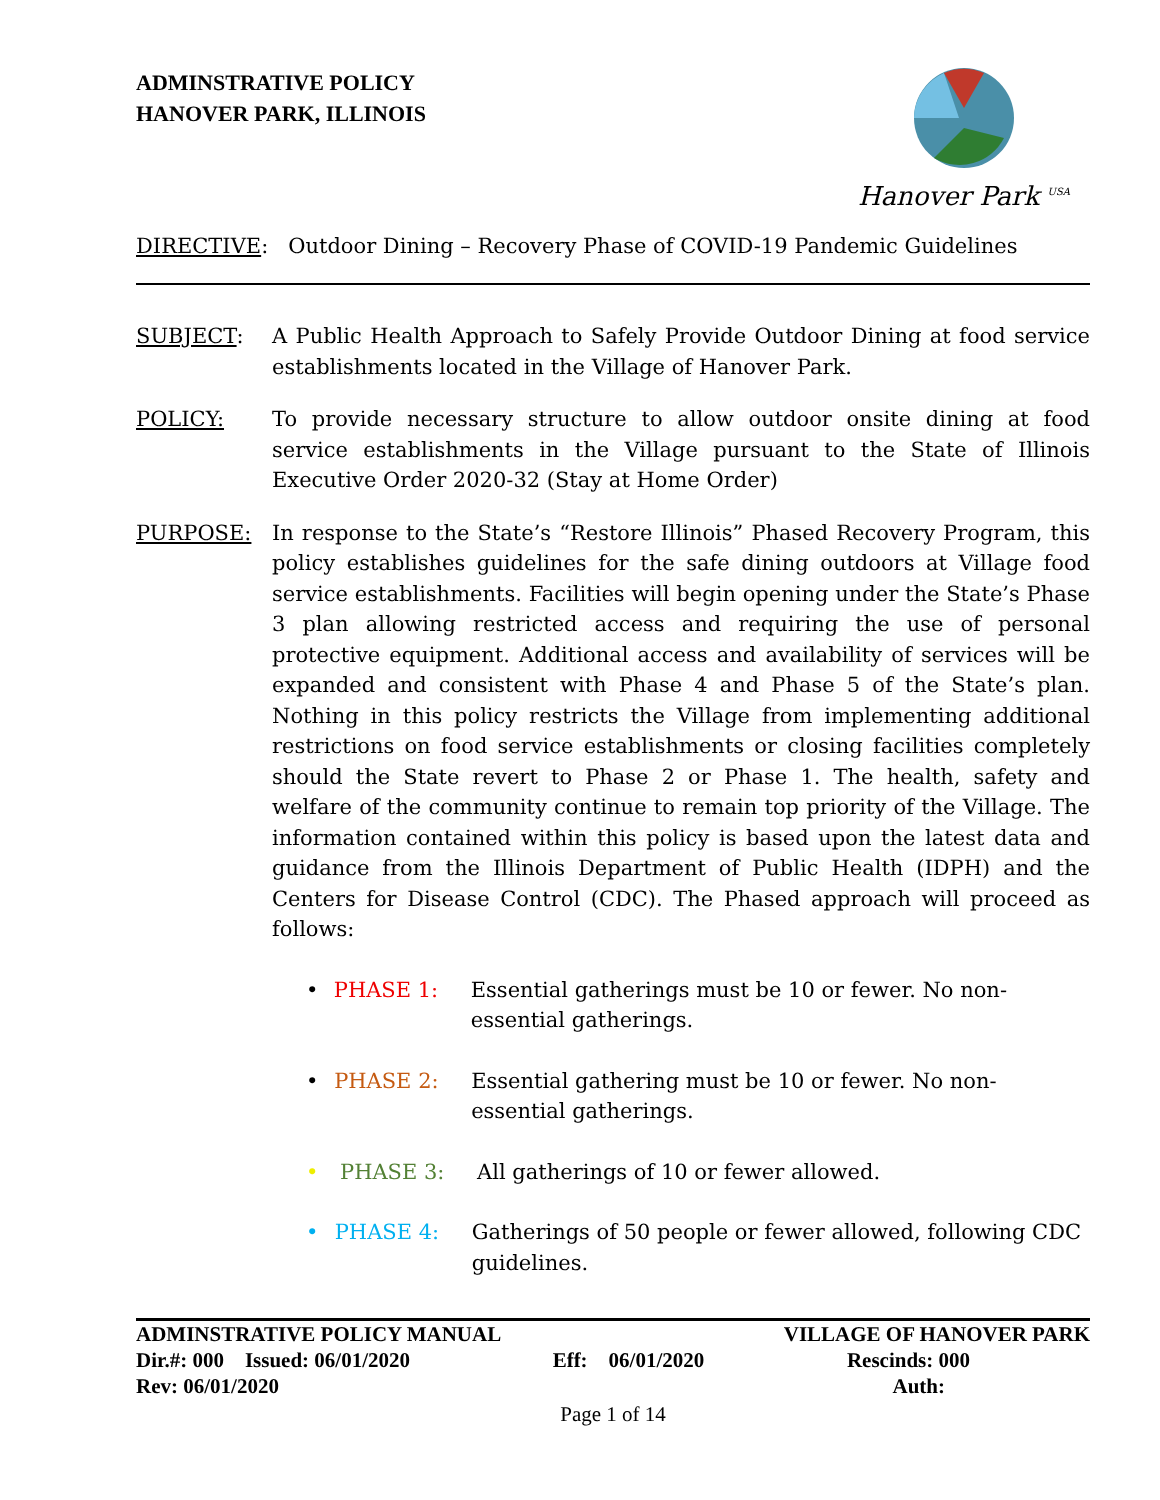ADMINSTRATIVE POLICY
HANOVER PARK, ILLINOIS
Hanover Park <sup>USA</sup>
DIRECTIVE: Outdoor Dining – Recovery Phase of COVID-19 Pandemic Guidelines
SUBJECT: A Public Health Approach to Safely Provide Outdoor Dining at food service establishments located in the Village of Hanover Park.
POLICY: To provide necessary structure to allow outdoor onsite dining at food service establishments in the Village pursuant to the State of Illinois Executive Order 2020-32 (Stay at Home Order)
PURPOSE: In response to the State’s “Restore Illinois” Phased Recovery Program, this policy establishes guidelines for the safe dining outdoors at Village food service establishments. Facilities will begin opening under the State’s Phase 3 plan allowing restricted access and requiring the use of personal protective equipment. Additional access and availability of services will be expanded and consistent with Phase 4 and Phase 5 of the State’s plan. Nothing in this policy restricts the Village from implementing additional restrictions on food service establishments or closing facilities completely should the State revert to Phase 2 or Phase 1. The health, safety and welfare of the community continue to remain top priority of the Village. The information contained within this policy is based upon the latest data and guidance from the Illinois Department of Public Health (IDPH) and the Centers for Disease Control (CDC). The Phased approach will proceed as follows:
• PHASE 1: Essential gatherings must be 10 or fewer. No non-essential gatherings.
• PHASE 2: Essential gathering must be 10 or fewer. No non-essential gatherings.
• PHASE 3: All gatherings of 10 or fewer allowed.
• PHASE 4: Gatherings of 50 people or fewer allowed, following CDC guidelines.
ADMINSTRATIVE POLICY MANUAL VILLAGE OF HANOVER PARK
Dir.#: 000 Issued: 06/01/2020 Eff: 06/01/2020 Rescinds: 000
Rev: 06/01/2020 Auth:
Page 1 of 14